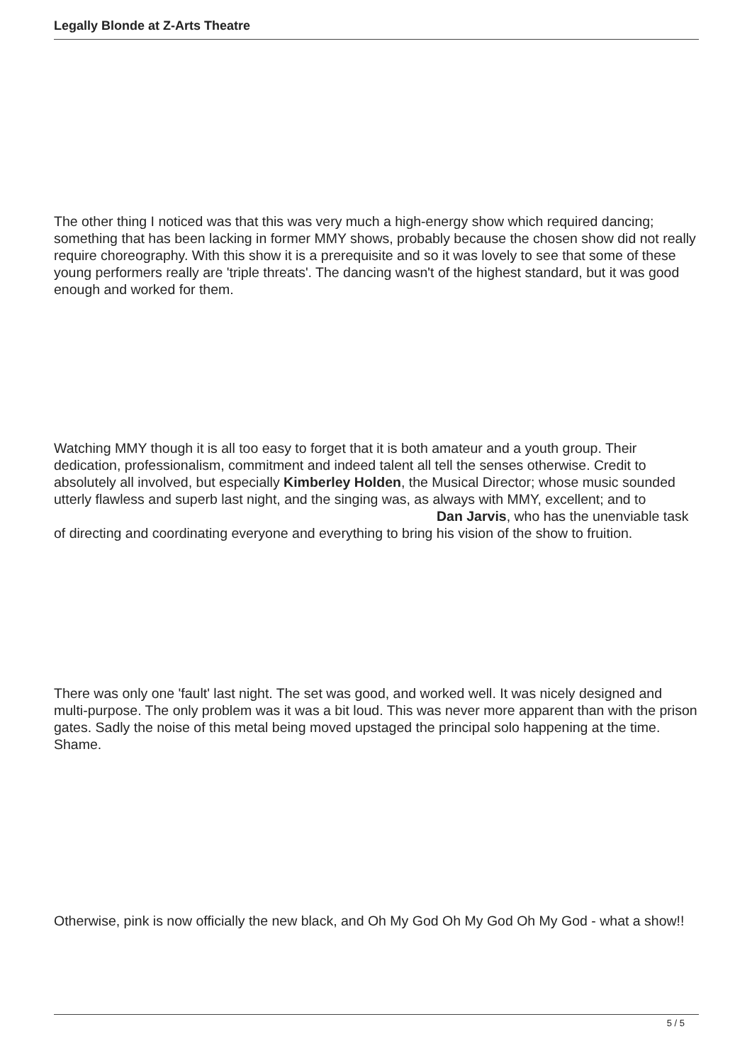Legally Blonde at Z-Arts Theatre
The other thing I noticed was that this was very much a high-energy show which required dancing; something that has been lacking in former MMY shows, probably because the chosen show did not really require choreography. With this show it is a prerequisite and so it was lovely to see that some of these young performers really are 'triple threats'. The dancing wasn't of the highest standard, but it was good enough and worked for them.
Watching MMY though it is all too easy to forget that it is both amateur and a youth group. Their dedication, professionalism, commitment and indeed talent all tell the senses otherwise. Credit to absolutely all involved, but especially Kimberley Holden, the Musical Director; whose music sounded utterly flawless and superb last night, and the singing was, as always with MMY, excellent; and to Dan Jarvis, who has the unenviable task of directing and coordinating everyone and everything to bring his vision of the show to fruition.
There was only one 'fault' last night. The set was good, and worked well. It was nicely designed and multi-purpose. The only problem was it was a bit loud. This was never more apparent than with the prison gates. Sadly the noise of this metal being moved upstaged the principal solo happening at the time. Shame.
Otherwise, pink is now officially the new black, and Oh My God Oh My God Oh My God - what a show!!
5 / 5